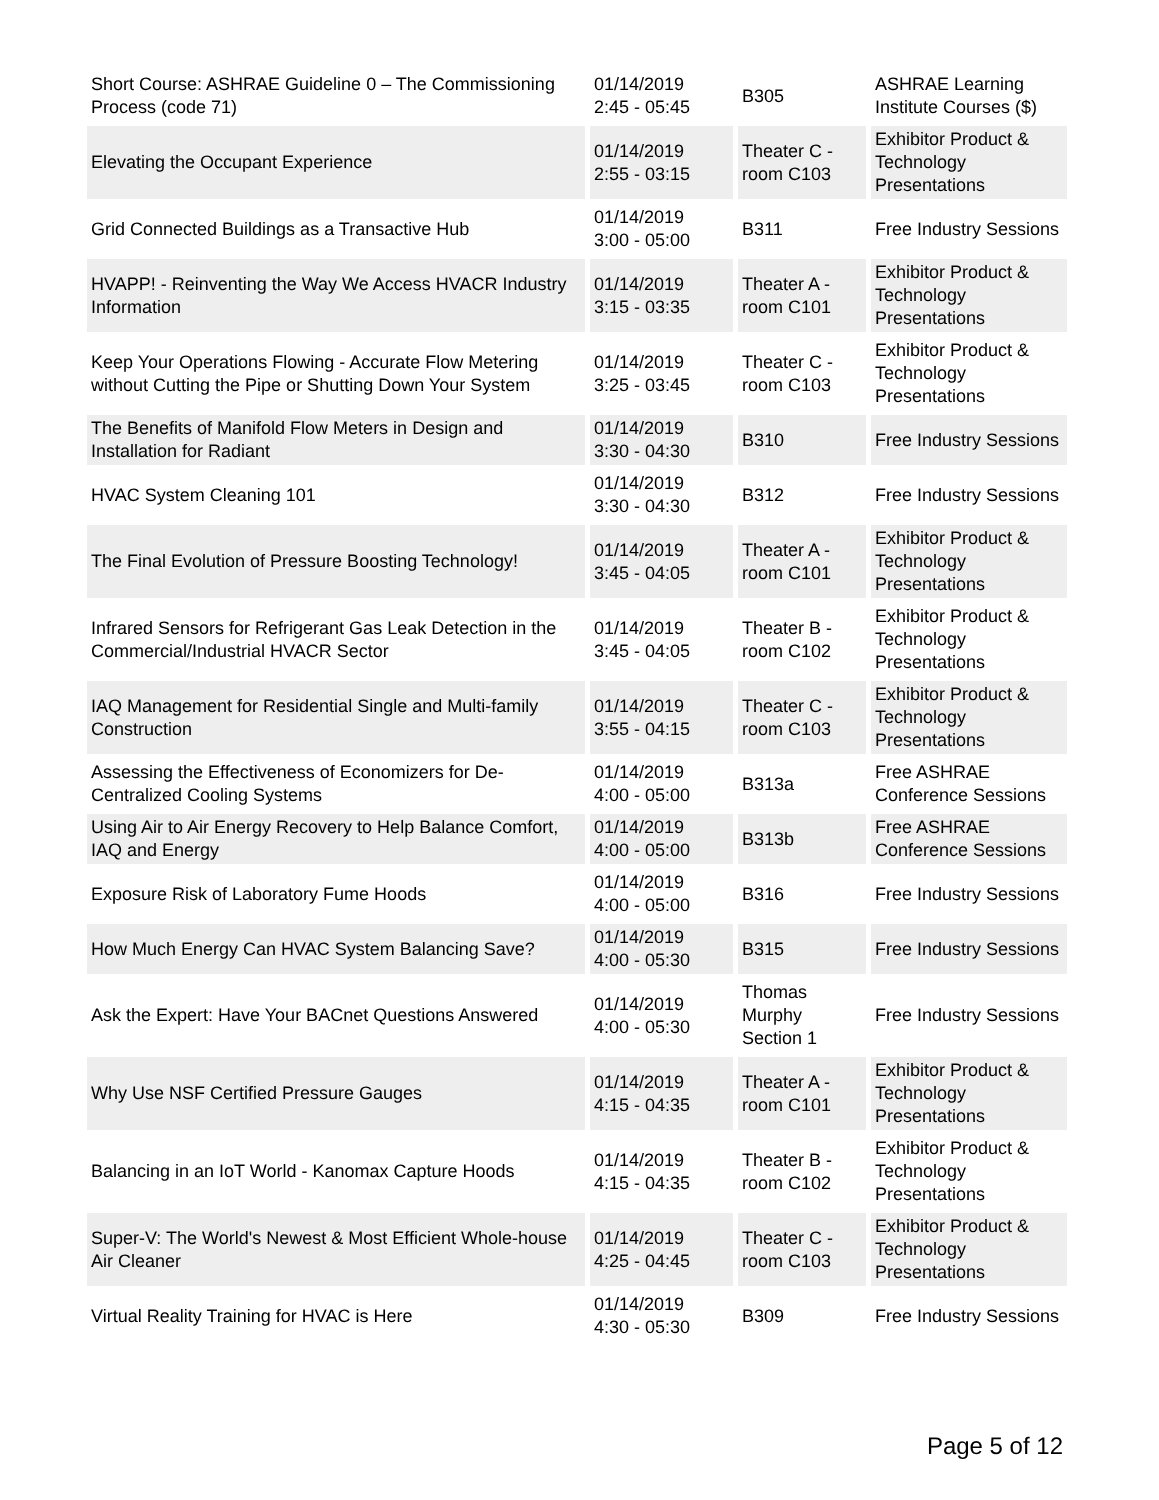| Short Course: ASHRAE Guideline 0 – The Commissioning Process (code 71) | 01/14/2019 2:45 - 05:45 | B305 | ASHRAE Learning Institute Courses ($) |
| Elevating the Occupant Experience | 01/14/2019 2:55 - 03:15 | Theater C - room C103 | Exhibitor Product & Technology Presentations |
| Grid Connected Buildings as a Transactive Hub | 01/14/2019 3:00 - 05:00 | B311 | Free Industry Sessions |
| HVAPP! - Reinventing the Way We Access HVACR Industry Information | 01/14/2019 3:15 - 03:35 | Theater A - room C101 | Exhibitor Product & Technology Presentations |
| Keep Your Operations Flowing - Accurate Flow Metering without Cutting the Pipe or Shutting Down Your System | 01/14/2019 3:25 - 03:45 | Theater C - room C103 | Exhibitor Product & Technology Presentations |
| The Benefits of Manifold Flow Meters in Design and Installation for Radiant | 01/14/2019 3:30 - 04:30 | B310 | Free Industry Sessions |
| HVAC System Cleaning 101 | 01/14/2019 3:30 - 04:30 | B312 | Free Industry Sessions |
| The Final Evolution of Pressure Boosting Technology! | 01/14/2019 3:45 - 04:05 | Theater A - room C101 | Exhibitor Product & Technology Presentations |
| Infrared Sensors for Refrigerant Gas Leak Detection in the Commercial/Industrial HVACR Sector | 01/14/2019 3:45 - 04:05 | Theater B - room C102 | Exhibitor Product & Technology Presentations |
| IAQ Management for Residential Single and Multi-family Construction | 01/14/2019 3:55 - 04:15 | Theater C - room C103 | Exhibitor Product & Technology Presentations |
| Assessing the Effectiveness of Economizers for De-Centralized Cooling Systems | 01/14/2019 4:00 - 05:00 | B313a | Free ASHRAE Conference Sessions |
| Using Air to Air Energy Recovery to Help Balance Comfort, IAQ and Energy | 01/14/2019 4:00 - 05:00 | B313b | Free ASHRAE Conference Sessions |
| Exposure Risk of Laboratory Fume Hoods | 01/14/2019 4:00 - 05:00 | B316 | Free Industry Sessions |
| How Much Energy Can HVAC System Balancing Save? | 01/14/2019 4:00 - 05:30 | B315 | Free Industry Sessions |
| Ask the Expert: Have Your BACnet Questions Answered | 01/14/2019 4:00 - 05:30 | Thomas Murphy Section 1 | Free Industry Sessions |
| Why Use NSF Certified Pressure Gauges | 01/14/2019 4:15 - 04:35 | Theater A - room C101 | Exhibitor Product & Technology Presentations |
| Balancing in an IoT World - Kanomax Capture Hoods | 01/14/2019 4:15 - 04:35 | Theater B - room C102 | Exhibitor Product & Technology Presentations |
| Super-V: The World's Newest & Most Efficient Whole-house Air Cleaner | 01/14/2019 4:25 - 04:45 | Theater C - room C103 | Exhibitor Product & Technology Presentations |
| Virtual Reality Training for HVAC is Here | 01/14/2019 4:30 - 05:30 | B309 | Free Industry Sessions |
Page 5 of 12